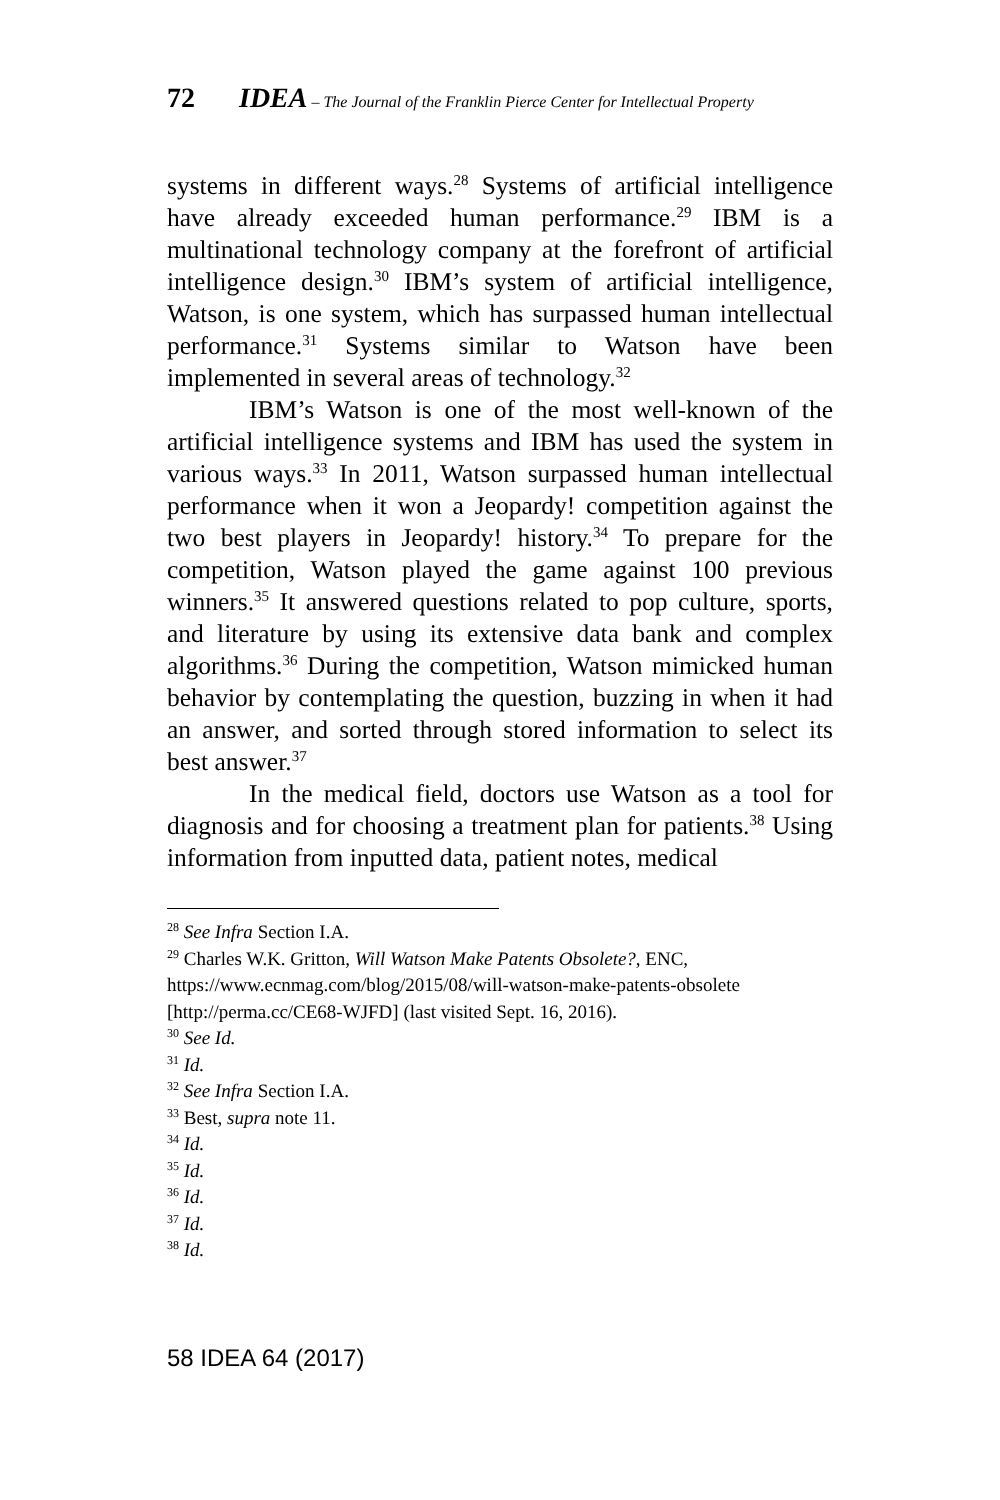72 IDEA – The Journal of the Franklin Pierce Center for Intellectual Property
systems in different ways.<sup>28</sup> Systems of artificial intelligence have already exceeded human performance.<sup>29</sup> IBM is a multinational technology company at the forefront of artificial intelligence design.<sup>30</sup> IBM’s system of artificial intelligence, Watson, is one system, which has surpassed human intellectual performance.<sup>31</sup> Systems similar to Watson have been implemented in several areas of technology.<sup>32</sup>
IBM’s Watson is one of the most well-known of the artificial intelligence systems and IBM has used the system in various ways.<sup>33</sup> In 2011, Watson surpassed human intellectual performance when it won a Jeopardy! competition against the two best players in Jeopardy! history.<sup>34</sup> To prepare for the competition, Watson played the game against 100 previous winners.<sup>35</sup> It answered questions related to pop culture, sports, and literature by using its extensive data bank and complex algorithms.<sup>36</sup> During the competition, Watson mimicked human behavior by contemplating the question, buzzing in when it had an answer, and sorted through stored information to select its best answer.<sup>37</sup>
In the medical field, doctors use Watson as a tool for diagnosis and for choosing a treatment plan for patients.<sup>38</sup> Using information from inputted data, patient notes, medical
<sup>28</sup> See Infra Section I.A.
<sup>29</sup> Charles W.K. Gritton, Will Watson Make Patents Obsolete?, ENC, https://www.ecnmag.com/blog/2015/08/will-watson-make-patents-obsolete [http://perma.cc/CE68-WJFD] (last visited Sept. 16, 2016).
<sup>30</sup> See Id.
<sup>31</sup> Id.
<sup>32</sup> See Infra Section I.A.
<sup>33</sup> Best, supra note 11.
<sup>34</sup> Id.
<sup>35</sup> Id.
<sup>36</sup> Id.
<sup>37</sup> Id.
<sup>38</sup> Id.
58 IDEA 64 (2017)